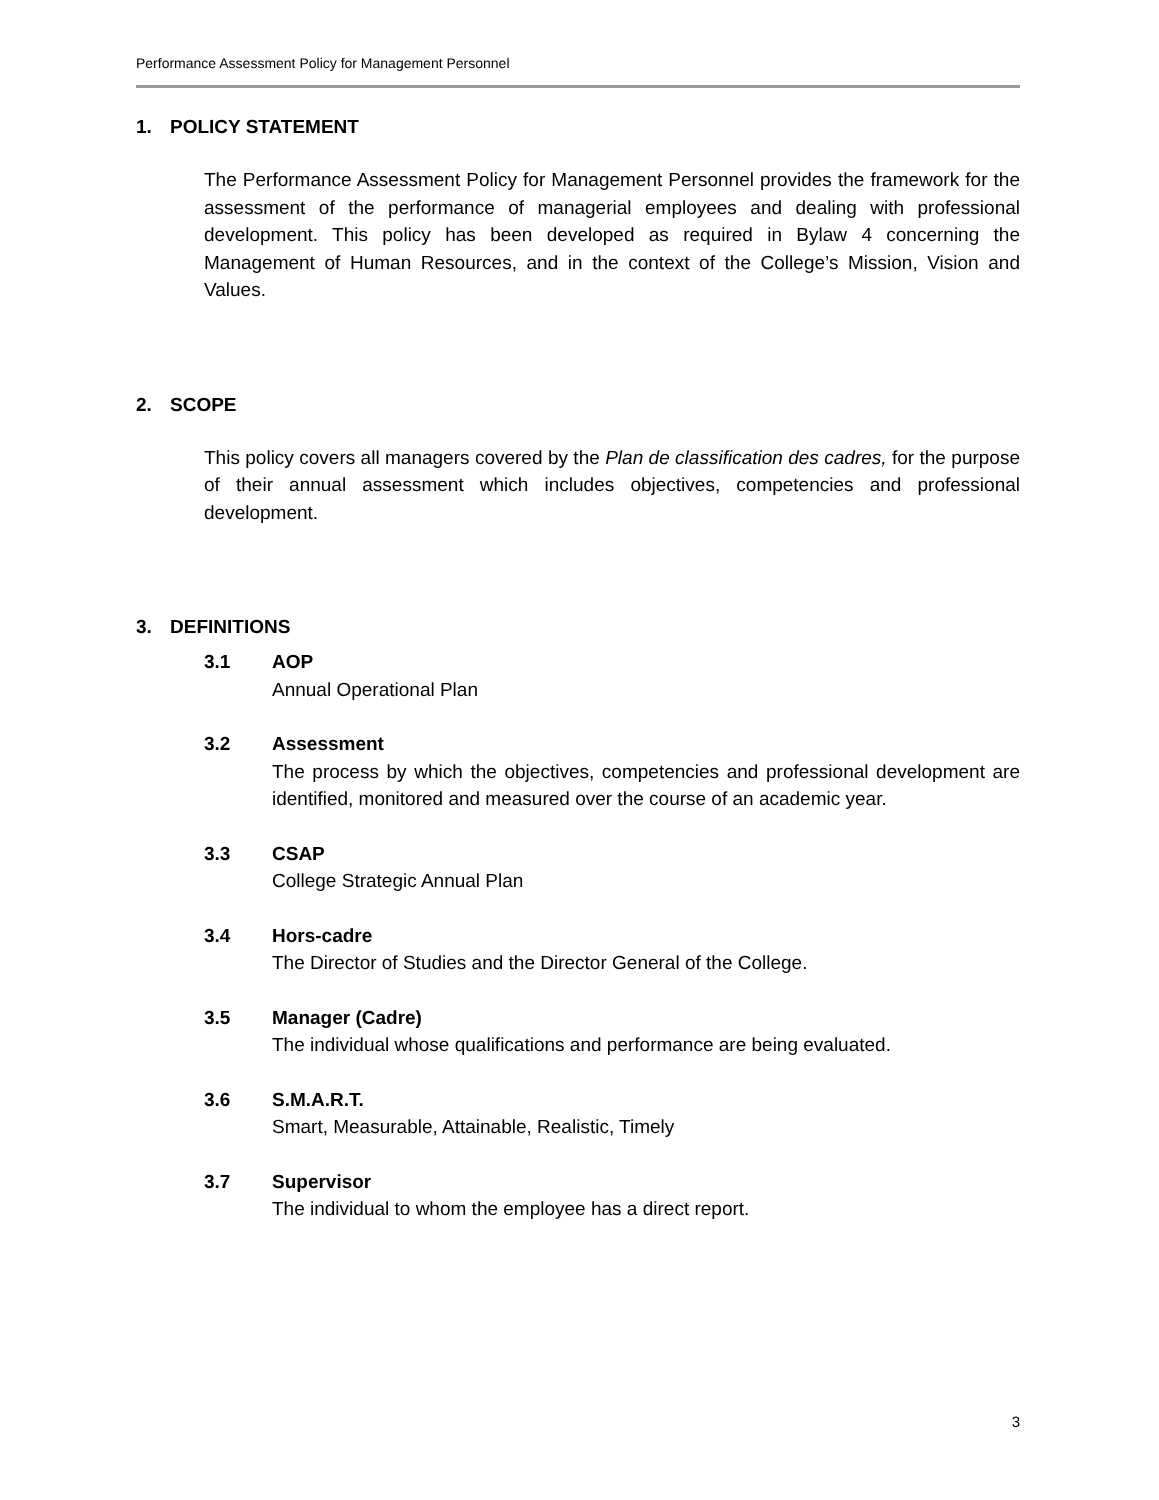Performance Assessment Policy for Management Personnel
1. POLICY STATEMENT
The Performance Assessment Policy for Management Personnel provides the framework for the assessment of the performance of managerial employees and dealing with professional development. This policy has been developed as required in Bylaw 4 concerning the Management of Human Resources, and in the context of the College’s Mission, Vision and Values.
2. SCOPE
This policy covers all managers covered by the Plan de classification des cadres, for the purpose of their annual assessment which includes objectives, competencies and professional development.
3. DEFINITIONS
3.1 AOP
Annual Operational Plan
3.2 Assessment
The process by which the objectives, competencies and professional development are identified, monitored and measured over the course of an academic year.
3.3 CSAP
College Strategic Annual Plan
3.4 Hors-cadre
The Director of Studies and the Director General of the College.
3.5 Manager (Cadre)
The individual whose qualifications and performance are being evaluated.
3.6 S.M.A.R.T.
Smart, Measurable, Attainable, Realistic, Timely
3.7 Supervisor
The individual to whom the employee has a direct report.
3